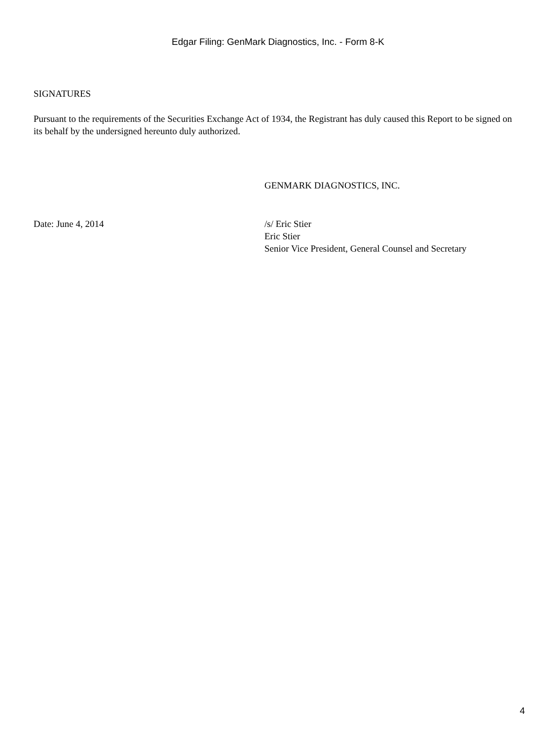Edgar Filing: GenMark Diagnostics, Inc. - Form 8-K
SIGNATURES
Pursuant to the requirements of the Securities Exchange Act of 1934, the Registrant has duly caused this Report to be signed on its behalf by the undersigned hereunto duly authorized.
GENMARK DIAGNOSTICS, INC.
Date: June 4, 2014 /s/ Eric Stier
Eric Stier
Senior Vice President, General Counsel and Secretary
4